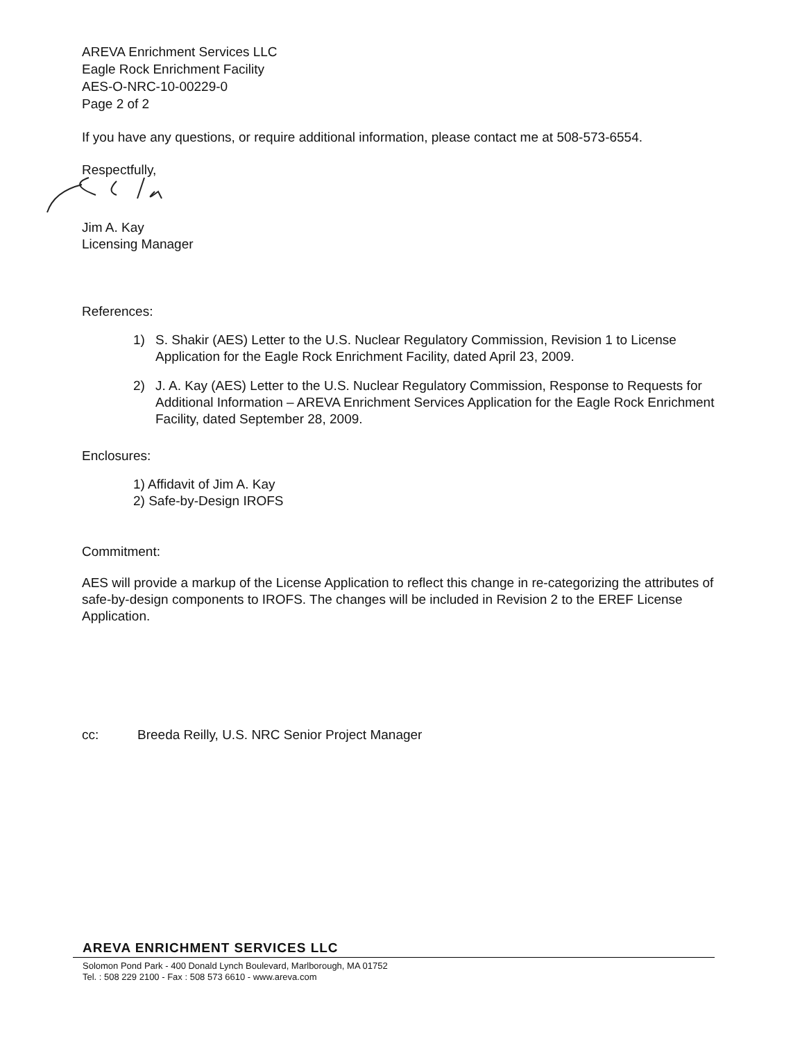AREVA Enrichment Services LLC
Eagle Rock Enrichment Facility
AES-O-NRC-10-00229-0
Page 2 of 2
If you have any questions, or require additional information, please contact me at 508-573-6554.
Respectfully,
Jim A. Kay
Licensing Manager
References:
1) S. Shakir (AES) Letter to the U.S. Nuclear Regulatory Commission, Revision 1 to License Application for the Eagle Rock Enrichment Facility, dated April 23, 2009.
2) J. A. Kay (AES) Letter to the U.S. Nuclear Regulatory Commission, Response to Requests for Additional Information – AREVA Enrichment Services Application for the Eagle Rock Enrichment Facility, dated September 28, 2009.
Enclosures:
1) Affidavit of Jim A. Kay
2) Safe-by-Design IROFS
Commitment:
AES will provide a markup of the License Application to reflect this change in re-categorizing the attributes of safe-by-design components to IROFS. The changes will be included in Revision 2 to the EREF License Application.
cc: Breeda Reilly, U.S. NRC Senior Project Manager
AREVA ENRICHMENT SERVICES LLC
Solomon Pond Park - 400 Donald Lynch Boulevard, Marlborough, MA 01752
Tel. : 508 229 2100 - Fax : 508 573 6610 - www.areva.com